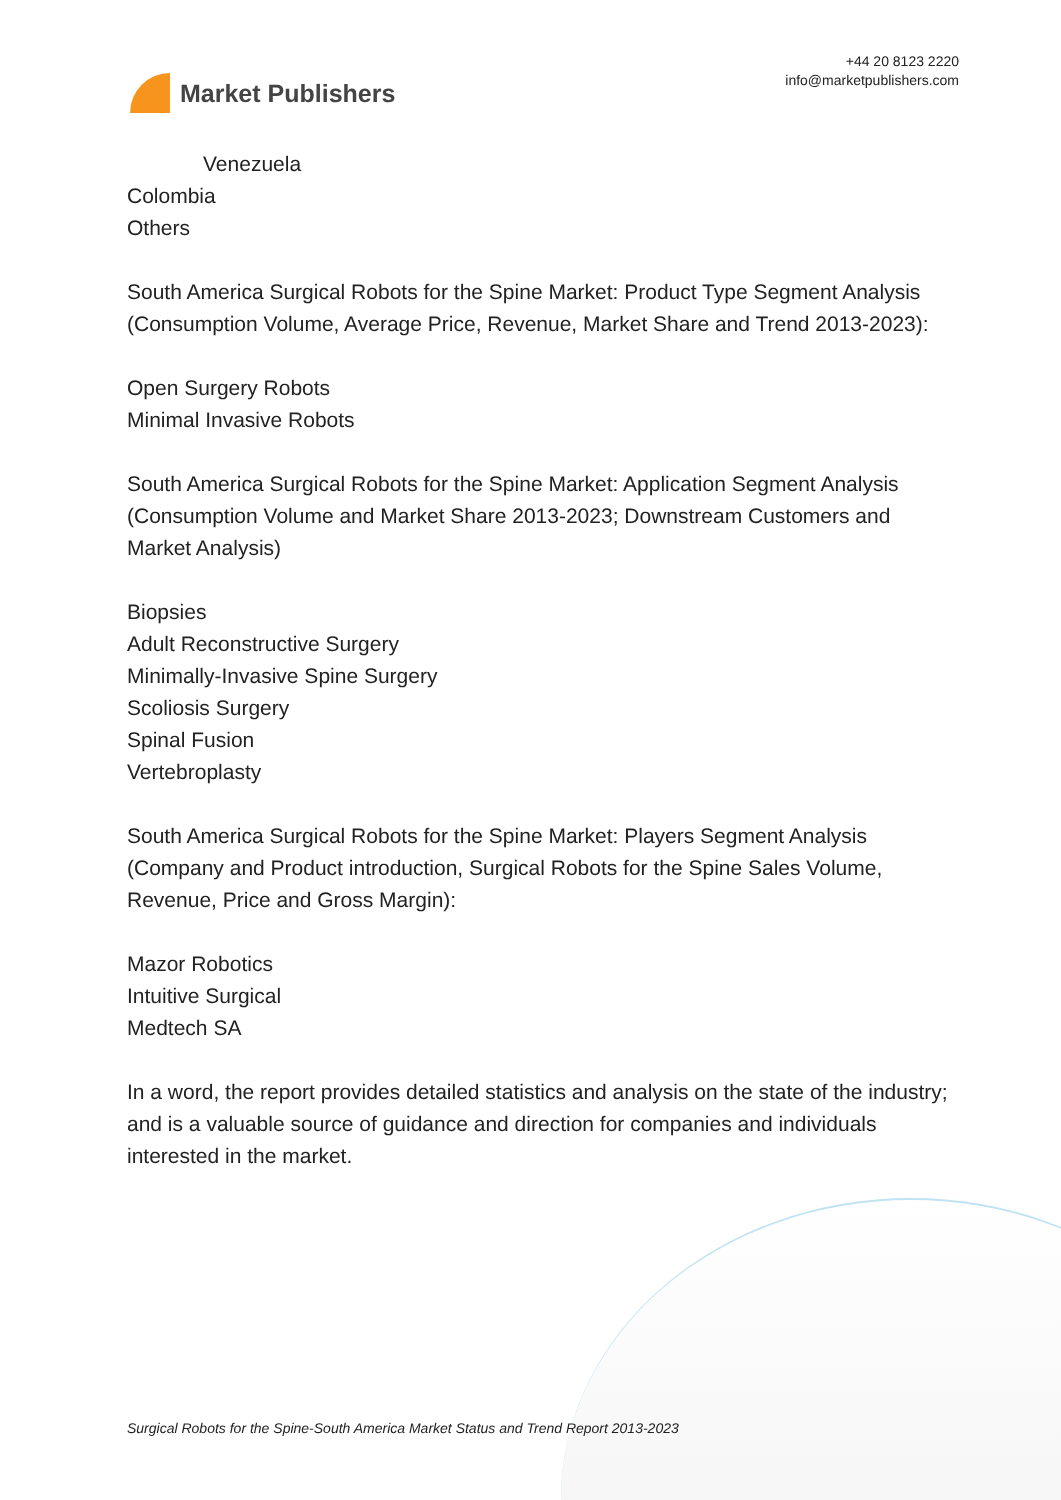Market Publishers
+44 20 8123 2220
info@marketpublishers.com
Venezuela
Colombia
Others
South America Surgical Robots for the Spine Market: Product Type Segment Analysis (Consumption Volume, Average Price, Revenue, Market Share and Trend 2013-2023):
Open Surgery Robots
Minimal Invasive Robots
South America Surgical Robots for the Spine Market: Application Segment Analysis (Consumption Volume and Market Share 2013-2023; Downstream Customers and Market Analysis)
Biopsies
Adult Reconstructive Surgery
Minimally-Invasive Spine Surgery
Scoliosis Surgery
Spinal Fusion
Vertebroplasty
South America Surgical Robots for the Spine Market: Players Segment Analysis (Company and Product introduction, Surgical Robots for the Spine Sales Volume, Revenue, Price and Gross Margin):
Mazor Robotics
Intuitive Surgical
Medtech SA
In a word, the report provides detailed statistics and analysis on the state of the industry; and is a valuable source of guidance and direction for companies and individuals interested in the market.
Surgical Robots for the Spine-South America Market Status and Trend Report 2013-2023